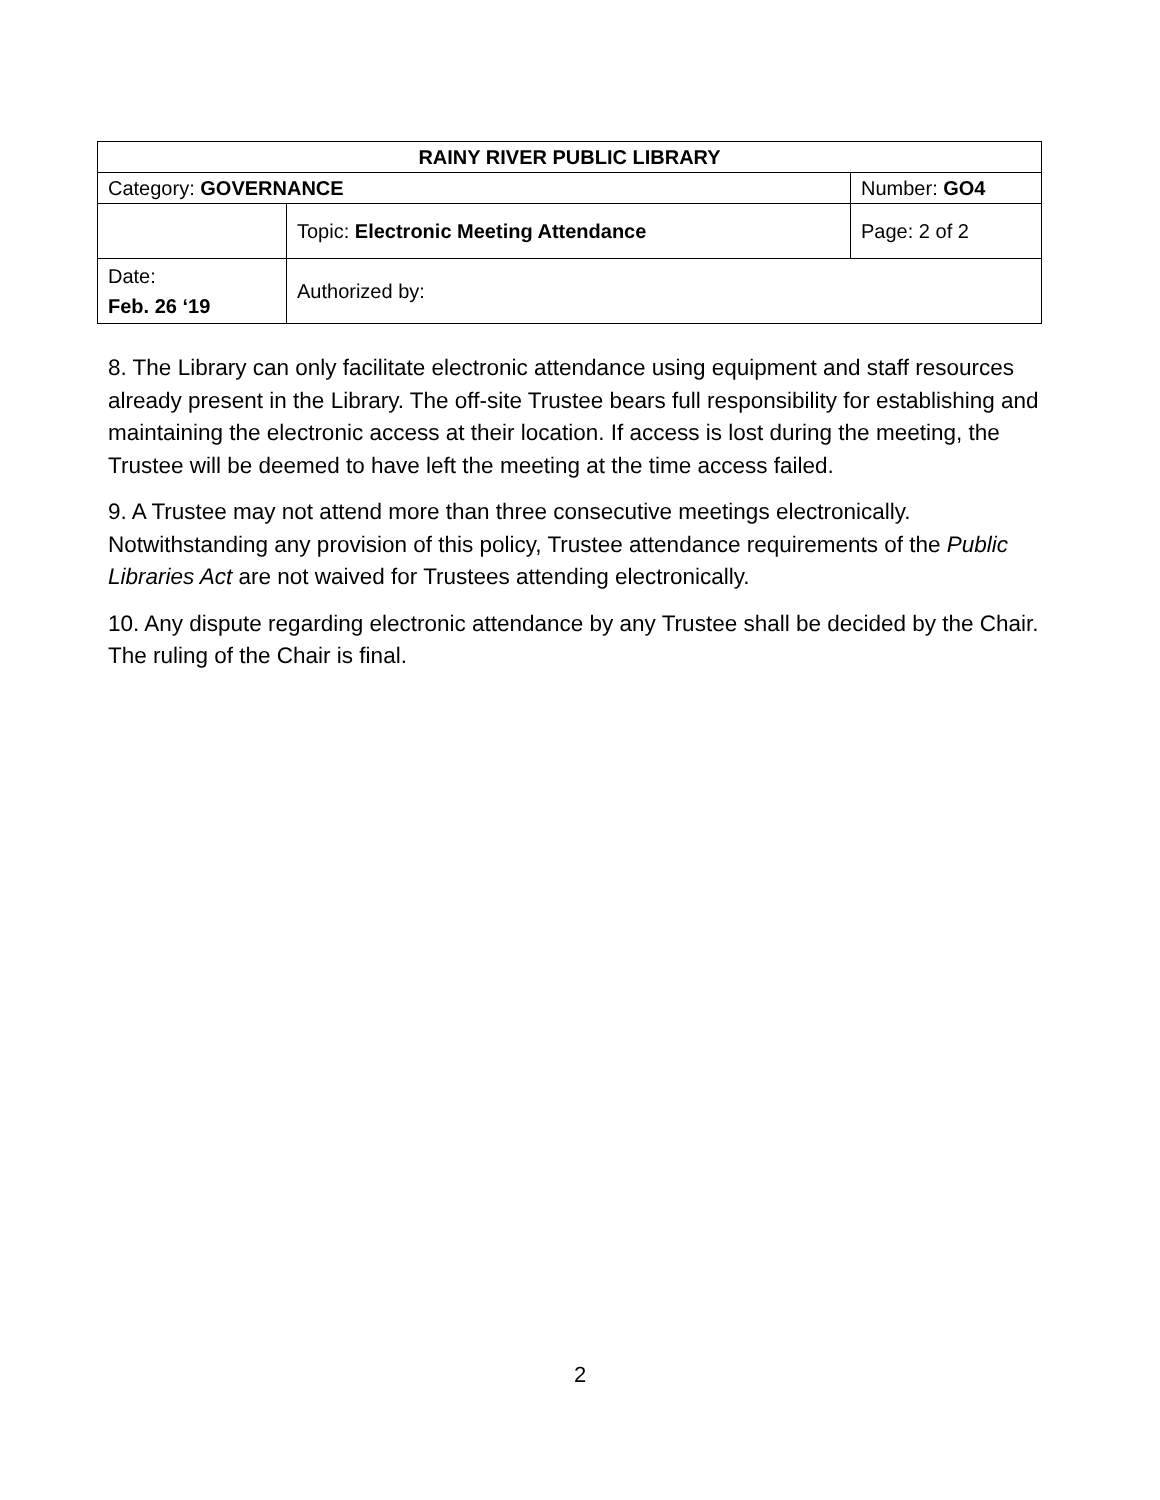| RAINY RIVER PUBLIC LIBRARY | | |
| Category: GOVERNANCE | | Number: GO4 |
| | Topic: Electronic Meeting Attendance | Page: 2 of 2 |
| Date: Feb. 26 ‘19 | Authorized by: | |
8. The Library can only facilitate electronic attendance using equipment and staff resources already present in the Library. The off-site Trustee bears full responsibility for establishing and maintaining the electronic access at their location. If access is lost during the meeting, the Trustee will be deemed to have left the meeting at the time access failed.
9. A Trustee may not attend more than three consecutive meetings electronically. Notwithstanding any provision of this policy, Trustee attendance requirements of the Public Libraries Act are not waived for Trustees attending electronically.
10. Any dispute regarding electronic attendance by any Trustee shall be decided by the Chair. The ruling of the Chair is final.
2